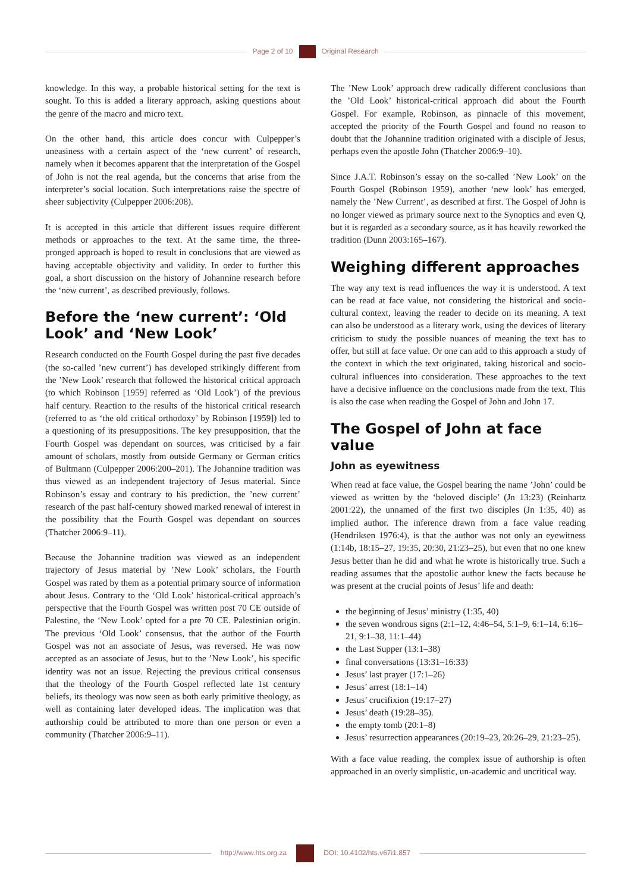Page 2 of 10 Original Research
knowledge. In this way, a probable historical setting for the text is sought. To this is added a literary approach, asking questions about the genre of the macro and micro text.
On the other hand, this article does concur with Culpepper’s uneasiness with a certain aspect of the ‘new current’ of research, namely when it becomes apparent that the interpretation of the Gospel of John is not the real agenda, but the concerns that arise from the interpreter’s social location. Such interpretations raise the spectre of sheer subjectivity (Culpepper 2006:208).
It is accepted in this article that different issues require different methods or approaches to the text. At the same time, the three-pronged approach is hoped to result in conclusions that are viewed as having acceptable objectivity and validity. In order to further this goal, a short discussion on the history of Johannine research before the ‘new current’, as described previously, follows.
Before the ‘new current’: ‘Old Look’ and ‘New Look’
Research conducted on the Fourth Gospel during the past five decades (the so-called ’new current’) has developed strikingly different from the ’New Look’ research that followed the historical critical approach (to which Robinson [1959] referred as ‘Old Look’) of the previous half century. Reaction to the results of the historical critical research (referred to as ‘the old critical orthodoxy’ by Robinson [1959]) led to a questioning of its presuppositions. The key presupposition, that the Fourth Gospel was dependant on sources, was criticised by a fair amount of scholars, mostly from outside Germany or German critics of Bultmann (Culpepper 2006:200–201). The Johannine tradition was thus viewed as an independent trajectory of Jesus material. Since Robinson’s essay and contrary to his prediction, the ’new current’ research of the past half-century showed marked renewal of interest in the possibility that the Fourth Gospel was dependant on sources (Thatcher 2006:9–11).
Because the Johannine tradition was viewed as an independent trajectory of Jesus material by ’New Look’ scholars, the Fourth Gospel was rated by them as a potential primary source of information about Jesus. Contrary to the ‘Old Look’ historical-critical approach’s perspective that the Fourth Gospel was written post 70 CE outside of Palestine, the ‘New Look’ opted for a pre 70 CE. Palestinian origin. The previous ‘Old Look’ consensus, that the author of the Fourth Gospel was not an associate of Jesus, was reversed. He was now accepted as an associate of Jesus, but to the ’New Look’, his specific identity was not an issue. Rejecting the previous critical consensus that the theology of the Fourth Gospel reflected late 1st century beliefs, its theology was now seen as both early primitive theology, as well as containing later developed ideas. The implication was that authorship could be attributed to more than one person or even a community (Thatcher 2006:9–11).
The ’New Look’ approach drew radically different conclusions than the ’Old Look’ historical-critical approach did about the Fourth Gospel. For example, Robinson, as pinnacle of this movement, accepted the priority of the Fourth Gospel and found no reason to doubt that the Johannine tradition originated with a disciple of Jesus, perhaps even the apostle John (Thatcher 2006:9–10).
Since J.A.T. Robinson’s essay on the so-called ’New Look’ on the Fourth Gospel (Robinson 1959), another ‘new look’ has emerged, namely the ’New Current’, as described at first. The Gospel of John is no longer viewed as primary source next to the Synoptics and even Q, but it is regarded as a secondary source, as it has heavily reworked the tradition (Dunn 2003:165–167).
Weighing different approaches
The way any text is read influences the way it is understood. A text can be read at face value, not considering the historical and socio-cultural context, leaving the reader to decide on its meaning. A text can also be understood as a literary work, using the devices of literary criticism to study the possible nuances of meaning the text has to offer, but still at face value. Or one can add to this approach a study of the context in which the text originated, taking historical and socio-cultural influences into consideration. These approaches to the text have a decisive influence on the conclusions made from the text. This is also the case when reading the Gospel of John and John 17.
The Gospel of John at face value
John as eyewitness
When read at face value, the Gospel bearing the name ’John’ could be viewed as written by the ‘beloved disciple’ (Jn 13:23) (Reinhartz 2001:22), the unnamed of the first two disciples (Jn 1:35, 40) as implied author. The inference drawn from a face value reading (Hendriksen 1976:4), is that the author was not only an eyewitness (1:14b, 18:15–27, 19:35, 20:30, 21:23–25), but even that no one knew Jesus better than he did and what he wrote is historically true. Such a reading assumes that the apostolic author knew the facts because he was present at the crucial points of Jesus’ life and death:
the beginning of Jesus’ ministry (1:35, 40)
the seven wondrous signs (2:1–12, 4:46–54, 5:1–9, 6:1–14, 6:16–21, 9:1–38, 11:1–44)
the Last Supper (13:1–38)
final conversations (13:31–16:33)
Jesus’ last prayer (17:1–26)
Jesus’ arrest (18:1–14)
Jesus’ crucifixion (19:17–27)
Jesus’ death (19:28–35).
the empty tomb (20:1–8)
Jesus’ resurrection appearances (20:19–23, 20:26–29, 21:23–25).
With a face value reading, the complex issue of authorship is often approached in an overly simplistic, un-academic and uncritical way.
http://www.hts.org.za DOI: 10.4102/hts.v67i1.857